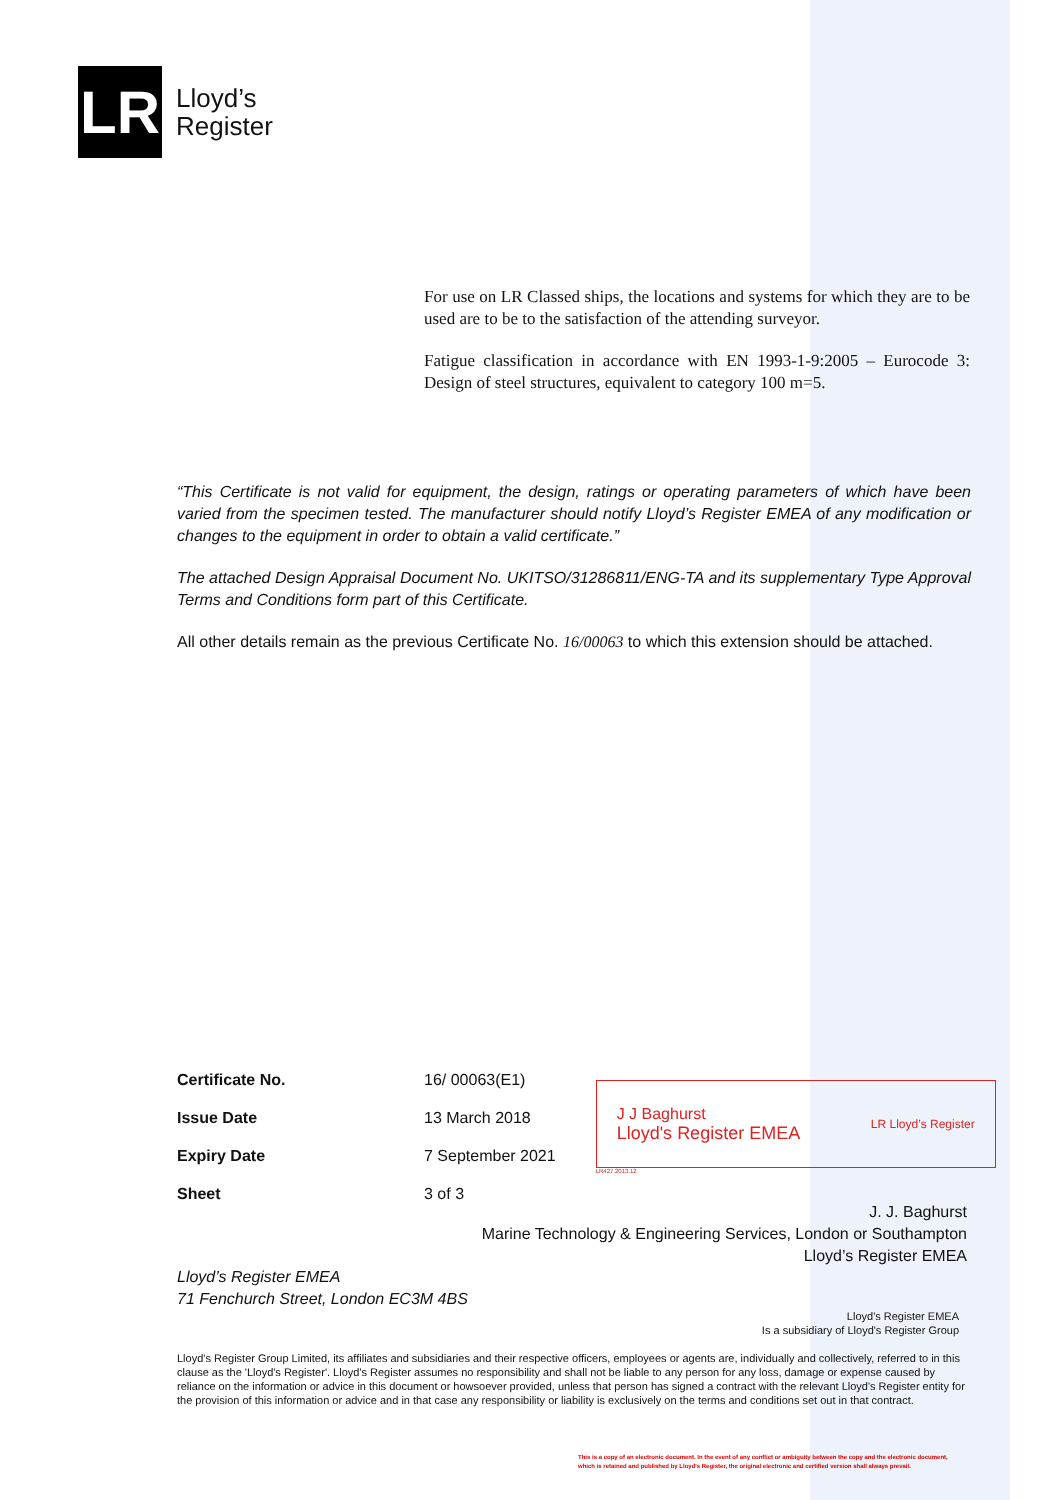LR
Lloyd’s
Register
For use on LR Classed ships, the locations and systems for which they are to be used are to be to the satisfaction of the attending surveyor.
Fatigue classification in accordance with EN 1993-1-9:2005 – Eurocode 3: Design of steel structures, equivalent to category 100 m=5.
“This Certificate is not valid for equipment, the design, ratings or operating parameters of which have been varied from the specimen tested. The manufacturer should notify Lloyd’s Register EMEA of any modification or changes to the equipment in order to obtain a valid certificate.”
The attached Design Appraisal Document No. UKITSO/31286811/ENG-TA and its supplementary Type Approval Terms and Conditions form part of this Certificate.
All other details remain as the previous Certificate No. 16/00063 to which this extension should be attached.
| Certificate No. | 16/ 00063(E1) |
| Issue Date | 13 March 2018 |
| Expiry Date | 7 September 2021 |
| Sheet | 3 of 3 |
J J Baghurst
Lloyd's Register EMEA
LR Lloyd’s Register
LR427.2013.12
J. J. Baghurst
Marine Technology & Engineering Services, London or Southampton
Lloyd’s Register EMEA
Lloyd’s Register EMEA
71 Fenchurch Street, London EC3M 4BS
Lloyd's Register EMEA
Is a subsidiary of Lloyd's Register Group
Lloyd's Register Group Limited, its affiliates and subsidiaries and their respective officers, employees or agents are, individually and collectively, referred to in this clause as the 'Lloyd's Register'. Lloyd's Register assumes no responsibility and shall not be liable to any person for any loss, damage or expense caused by reliance on the information or advice in this document or howsoever provided, unless that person has signed a contract with the relevant Lloyd's Register entity for the provision of this information or advice and in that case any responsibility or liability is exclusively on the terms and conditions set out in that contract.
This is a copy of an electronic document. In the event of any conflict or ambiguity between the copy and the electronic document,
which is retained and published by Lloyd's Register, the original electronic and certified version shall always prevail.